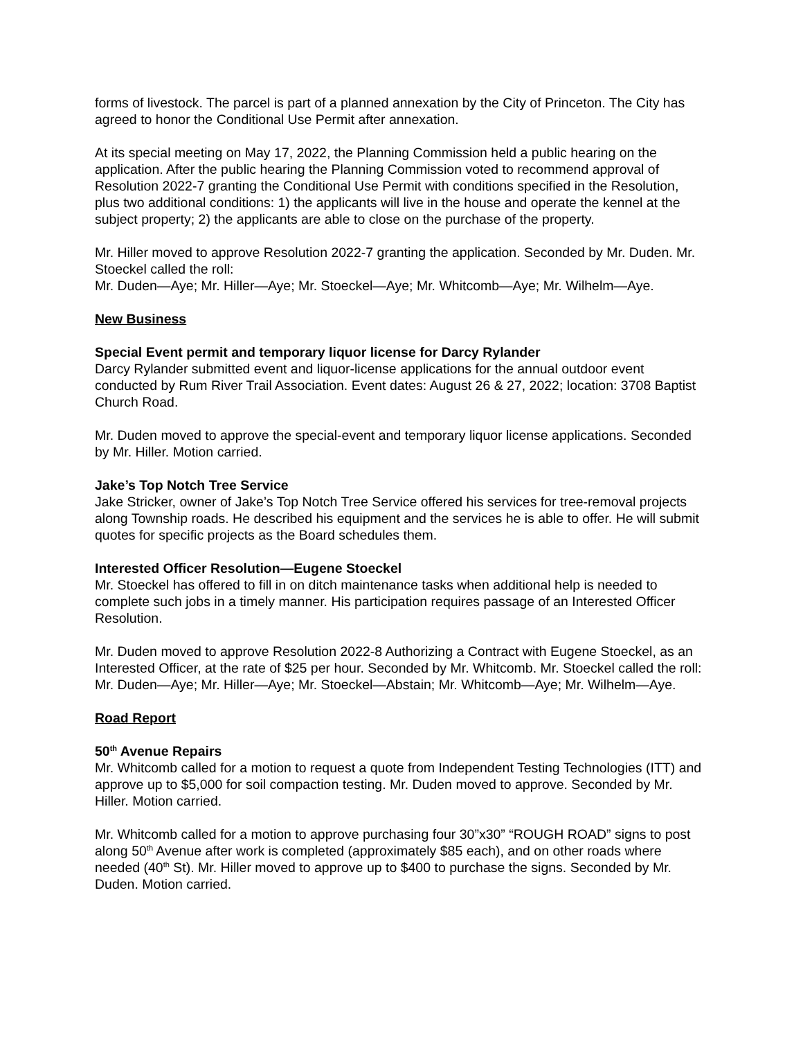forms of livestock. The parcel is part of a planned annexation by the City of Princeton. The City has agreed to honor the Conditional Use Permit after annexation.
At its special meeting on May 17, 2022, the Planning Commission held a public hearing on the application. After the public hearing the Planning Commission voted to recommend approval of Resolution 2022-7 granting the Conditional Use Permit with conditions specified in the Resolution, plus two additional conditions: 1) the applicants will live in the house and operate the kennel at the subject property; 2) the applicants are able to close on the purchase of the property.
Mr. Hiller moved to approve Resolution 2022-7 granting the application. Seconded by Mr. Duden. Mr. Stoeckel called the roll:
Mr. Duden—Aye; Mr. Hiller—Aye; Mr. Stoeckel—Aye; Mr. Whitcomb—Aye; Mr. Wilhelm—Aye.
New Business
Special Event permit and temporary liquor license for Darcy Rylander
Darcy Rylander submitted event and liquor-license applications for the annual outdoor event conducted by Rum River Trail Association. Event dates: August 26 & 27, 2022; location: 3708 Baptist Church Road.
Mr. Duden moved to approve the special-event and temporary liquor license applications. Seconded by Mr. Hiller. Motion carried.
Jake’s Top Notch Tree Service
Jake Stricker, owner of Jake’s Top Notch Tree Service offered his services for tree-removal projects along Township roads. He described his equipment and the services he is able to offer. He will submit quotes for specific projects as the Board schedules them.
Interested Officer Resolution—Eugene Stoeckel
Mr. Stoeckel has offered to fill in on ditch maintenance tasks when additional help is needed to complete such jobs in a timely manner. His participation requires passage of an Interested Officer Resolution.
Mr. Duden moved to approve Resolution 2022-8 Authorizing a Contract with Eugene Stoeckel, as an Interested Officer, at the rate of $25 per hour. Seconded by Mr. Whitcomb. Mr. Stoeckel called the roll:
Mr. Duden—Aye; Mr. Hiller—Aye; Mr. Stoeckel—Abstain; Mr. Whitcomb—Aye; Mr. Wilhelm—Aye.
Road Report
50<sup>th</sup> Avenue Repairs
Mr. Whitcomb called for a motion to request a quote from Independent Testing Technologies (ITT) and approve up to $5,000 for soil compaction testing. Mr. Duden moved to approve. Seconded by Mr. Hiller. Motion carried.
Mr. Whitcomb called for a motion to approve purchasing four 30”x30” “ROUGH ROAD” signs to post along 50<sup>th</sup> Avenue after work is completed (approximately $85 each), and on other roads where needed (40<sup>th</sup> St). Mr. Hiller moved to approve up to $400 to purchase the signs. Seconded by Mr. Duden. Motion carried.